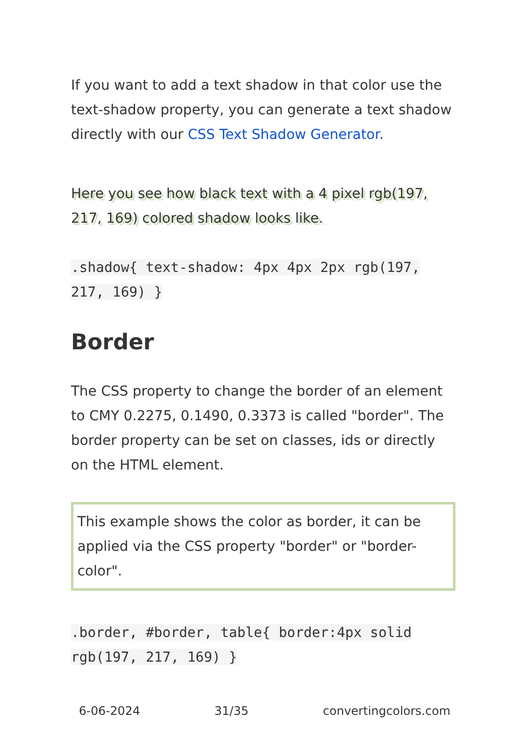If you want to add a text shadow in that color use the text-shadow property, you can generate a text shadow directly with our CSS Text Shadow Generator.
Here you see how black text with a 4 pixel rgb(197, 217, 169) colored shadow looks like.
.shadow{ text-shadow: 4px 4px 2px rgb(197, 217, 169) }
Border
The CSS property to change the border of an element to CMY 0.2275, 0.1490, 0.3373 is called "border". The border property can be set on classes, ids or directly on the HTML element.
This example shows the color as border, it can be applied via the CSS property "border" or "border-color".
.border, #border, table{ border:4px solid rgb(197, 217, 169) }
6-06-2024 31/35 convertingcolors.com